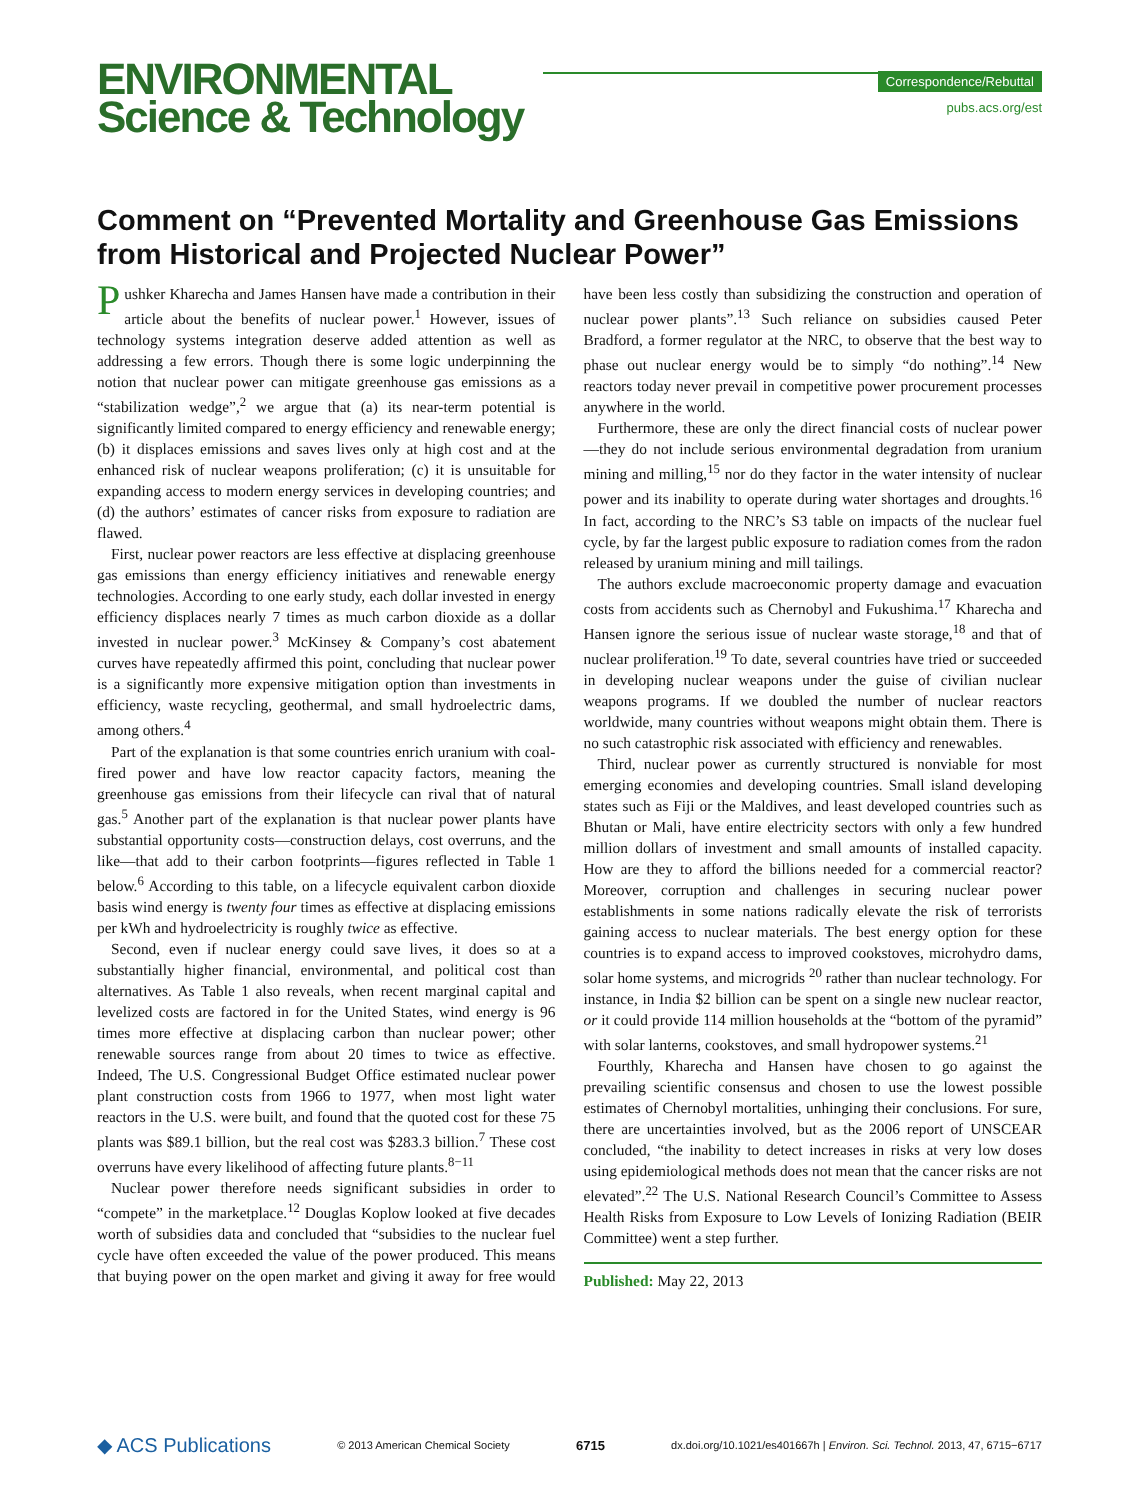ENVIRONMENTAL
Science & Technology
Correspondence/Rebuttal
pubs.acs.org/est
Comment on “Prevented Mortality and Greenhouse Gas Emissions from Historical and Projected Nuclear Power”
Pushker Kharecha and James Hansen have made a contribution in their article about the benefits of nuclear power.<sup>1</sup> However, issues of technology systems integration deserve added attention as well as addressing a few errors. Though there is some logic underpinning the notion that nuclear power can mitigate greenhouse gas emissions as a “stabilization wedge”,<sup>2</sup> we argue that (a) its near-term potential is significantly limited compared to energy efficiency and renewable energy; (b) it displaces emissions and saves lives only at high cost and at the enhanced risk of nuclear weapons proliferation; (c) it is unsuitable for expanding access to modern energy services in developing countries; and (d) the authors’ estimates of cancer risks from exposure to radiation are flawed.
First, nuclear power reactors are less effective at displacing greenhouse gas emissions than energy efficiency initiatives and renewable energy technologies. According to one early study, each dollar invested in energy efficiency displaces nearly 7 times as much carbon dioxide as a dollar invested in nuclear power.<sup>3</sup> McKinsey & Company’s cost abatement curves have repeatedly affirmed this point, concluding that nuclear power is a significantly more expensive mitigation option than investments in efficiency, waste recycling, geothermal, and small hydroelectric dams, among others.<sup>4</sup>
Part of the explanation is that some countries enrich uranium with coal-fired power and have low reactor capacity factors, meaning the greenhouse gas emissions from their lifecycle can rival that of natural gas.<sup>5</sup> Another part of the explanation is that nuclear power plants have substantial opportunity costs—construction delays, cost overruns, and the like—that add to their carbon footprints—figures reflected in Table 1 below.<sup>6</sup> According to this table, on a lifecycle equivalent carbon dioxide basis wind energy is twenty four times as effective at displacing emissions per kWh and hydroelectricity is roughly twice as effective.
Second, even if nuclear energy could save lives, it does so at a substantially higher financial, environmental, and political cost than alternatives. As Table 1 also reveals, when recent marginal capital and levelized costs are factored in for the United States, wind energy is 96 times more effective at displacing carbon than nuclear power; other renewable sources range from about 20 times to twice as effective. Indeed, The U.S. Congressional Budget Office estimated nuclear power plant construction costs from 1966 to 1977, when most light water reactors in the U.S. were built, and found that the quoted cost for these 75 plants was $89.1 billion, but the real cost was $283.3 billion.<sup>7</sup> These cost overruns have every likelihood of affecting future plants.<sup>8−11</sup>
Nuclear power therefore needs significant subsidies in order to “compete” in the marketplace.<sup>12</sup> Douglas Koplow looked at five decades worth of subsidies data and concluded that “subsidies to the nuclear fuel cycle have often exceeded the value of the power produced. This means that buying power on the open market and giving it away for free would have been less costly than subsidizing the construction and operation of nuclear power plants”.<sup>13</sup> Such reliance on subsidies caused Peter Bradford, a former regulator at the NRC, to observe that the best way to phase out nuclear energy would be to simply “do nothing”.<sup>14</sup> New reactors today never prevail in competitive power procurement processes anywhere in the world.
Furthermore, these are only the direct financial costs of nuclear power—they do not include serious environmental degradation from uranium mining and milling,<sup>15</sup> nor do they factor in the water intensity of nuclear power and its inability to operate during water shortages and droughts.<sup>16</sup> In fact, according to the NRC’s S3 table on impacts of the nuclear fuel cycle, by far the largest public exposure to radiation comes from the radon released by uranium mining and mill tailings.
The authors exclude macroeconomic property damage and evacuation costs from accidents such as Chernobyl and Fukushima.<sup>17</sup> Kharecha and Hansen ignore the serious issue of nuclear waste storage,<sup>18</sup> and that of nuclear proliferation.<sup>19</sup> To date, several countries have tried or succeeded in developing nuclear weapons under the guise of civilian nuclear weapons programs. If we doubled the number of nuclear reactors worldwide, many countries without weapons might obtain them. There is no such catastrophic risk associated with efficiency and renewables.
Third, nuclear power as currently structured is nonviable for most emerging economies and developing countries. Small island developing states such as Fiji or the Maldives, and least developed countries such as Bhutan or Mali, have entire electricity sectors with only a few hundred million dollars of investment and small amounts of installed capacity. How are they to afford the billions needed for a commercial reactor? Moreover, corruption and challenges in securing nuclear power establishments in some nations radically elevate the risk of terrorists gaining access to nuclear materials. The best energy option for these countries is to expand access to improved cookstoves, microhydro dams, solar home systems, and microgrids <sup>20</sup> rather than nuclear technology. For instance, in India $2 billion can be spent on a single new nuclear reactor, or it could provide 114 million households at the “bottom of the pyramid” with solar lanterns, cookstoves, and small hydropower systems.<sup>21</sup>
Fourthly, Kharecha and Hansen have chosen to go against the prevailing scientific consensus and chosen to use the lowest possible estimates of Chernobyl mortalities, unhinging their conclusions. For sure, there are uncertainties involved, but as the 2006 report of UNSCEAR concluded, “the inability to detect increases in risks at very low doses using epidemiological methods does not mean that the cancer risks are not elevated”.<sup>22</sup> The U.S. National Research Council’s Committee to Assess Health Risks from Exposure to Low Levels of Ionizing Radiation (BEIR Committee) went a step further.
Published: May 22, 2013
◆ ACS Publications © 2013 American Chemical Society 6715 dx.doi.org/10.1021/es401667h | Environ. Sci. Technol. 2013, 47, 6715−6717